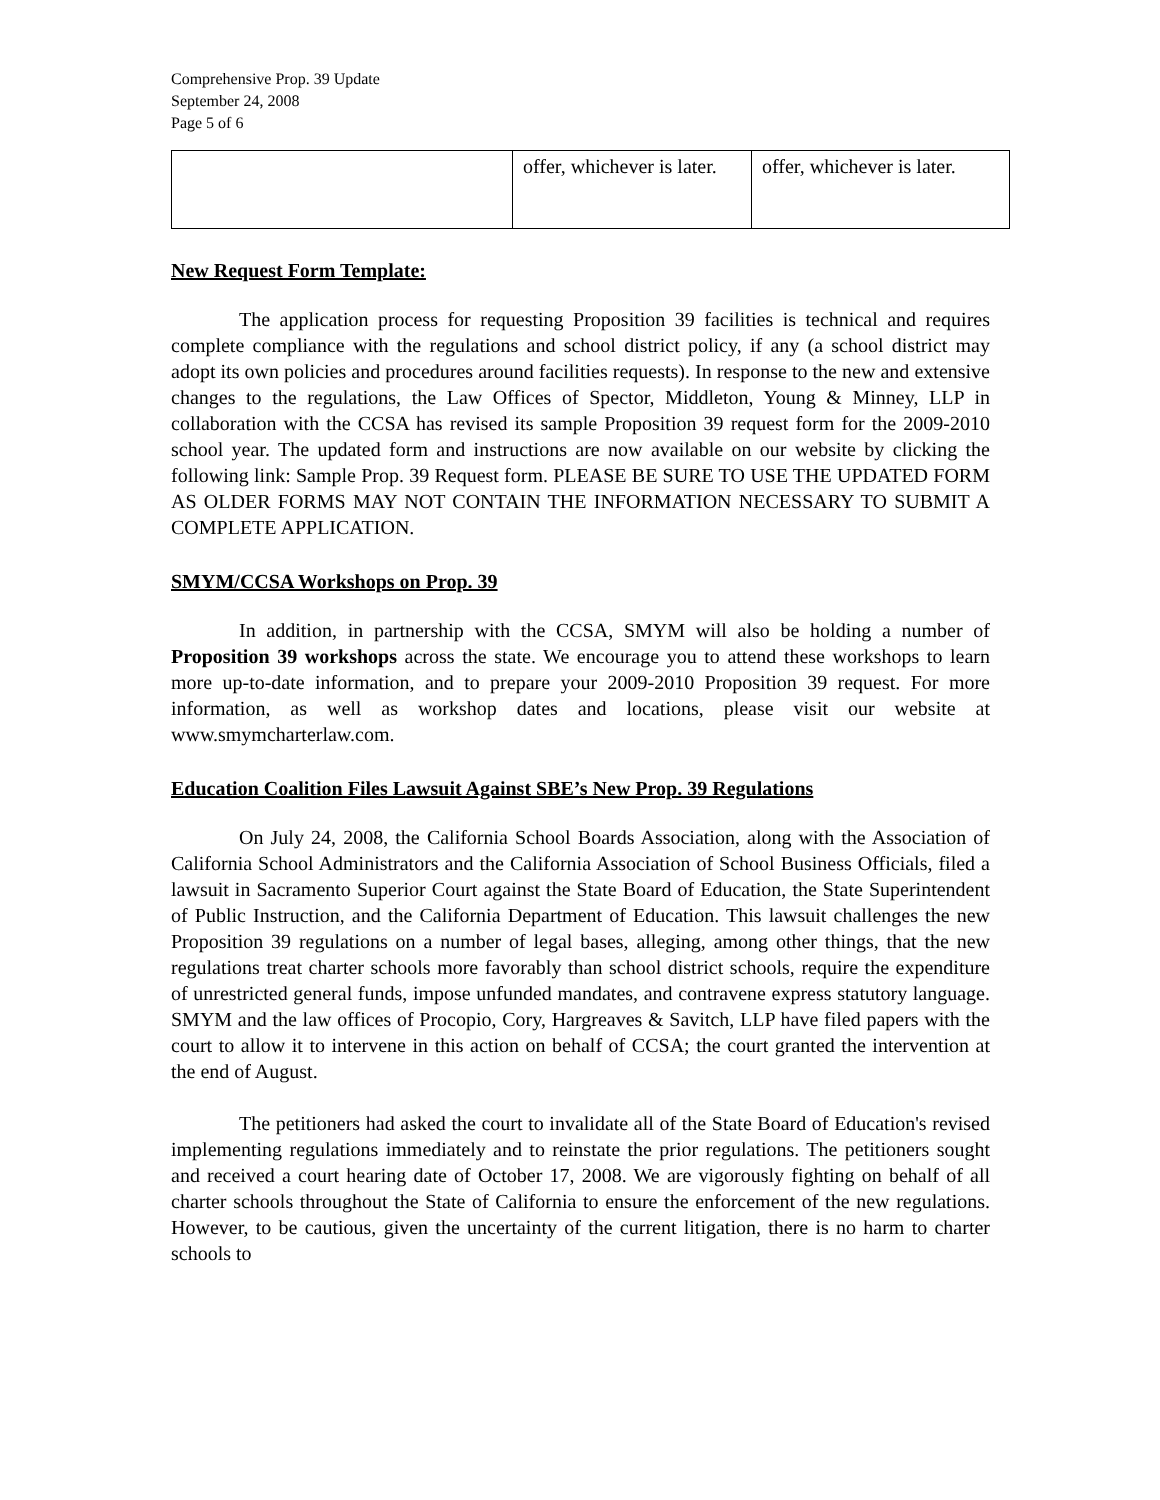Comprehensive Prop. 39 Update
September 24, 2008
Page 5 of 6
| | offer, whichever is later. | offer, whichever is later. |
New Request Form Template:
The application process for requesting Proposition 39 facilities is technical and requires complete compliance with the regulations and school district policy, if any (a school district may adopt its own policies and procedures around facilities requests). In response to the new and extensive changes to the regulations, the Law Offices of Spector, Middleton, Young & Minney, LLP in collaboration with the CCSA has revised its sample Proposition 39 request form for the 2009-2010 school year. The updated form and instructions are now available on our website by clicking the following link: Sample Prop. 39 Request form. PLEASE BE SURE TO USE THE UPDATED FORM AS OLDER FORMS MAY NOT CONTAIN THE INFORMATION NECESSARY TO SUBMIT A COMPLETE APPLICATION.
SMYM/CCSA Workshops on Prop. 39
In addition, in partnership with the CCSA, SMYM will also be holding a number of Proposition 39 workshops across the state. We encourage you to attend these workshops to learn more up-to-date information, and to prepare your 2009-2010 Proposition 39 request. For more information, as well as workshop dates and locations, please visit our website at www.smymcharterlaw.com.
Education Coalition Files Lawsuit Against SBE’s New Prop. 39 Regulations
On July 24, 2008, the California School Boards Association, along with the Association of California School Administrators and the California Association of School Business Officials, filed a lawsuit in Sacramento Superior Court against the State Board of Education, the State Superintendent of Public Instruction, and the California Department of Education. This lawsuit challenges the new Proposition 39 regulations on a number of legal bases, alleging, among other things, that the new regulations treat charter schools more favorably than school district schools, require the expenditure of unrestricted general funds, impose unfunded mandates, and contravene express statutory language. SMYM and the law offices of Procopio, Cory, Hargreaves & Savitch, LLP have filed papers with the court to allow it to intervene in this action on behalf of CCSA; the court granted the intervention at the end of August.
The petitioners had asked the court to invalidate all of the State Board of Education's revised implementing regulations immediately and to reinstate the prior regulations. The petitioners sought and received a court hearing date of October 17, 2008. We are vigorously fighting on behalf of all charter schools throughout the State of California to ensure the enforcement of the new regulations. However, to be cautious, given the uncertainty of the current litigation, there is no harm to charter schools to